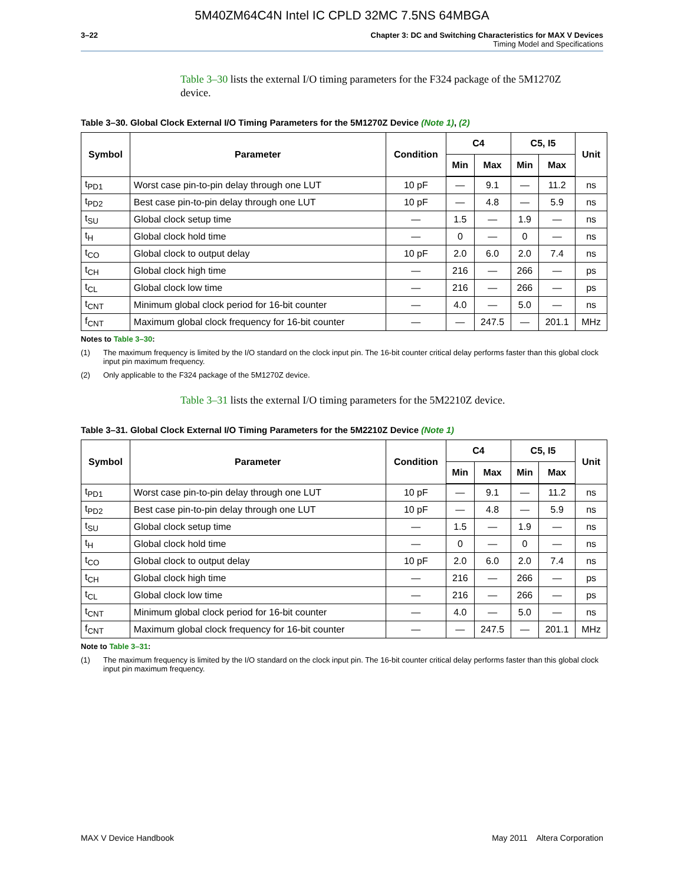5M40ZM64C4N Intel IC CPLD 32MC 7.5NS 64MBGA
3–22 Chapter 3: DC and Switching Characteristics for MAX V Devices
Timing Model and Specifications
Table 3–30 lists the external I/O timing parameters for the F324 package of the 5M1270Z device.
Table 3–30. Global Clock External I/O Timing Parameters for the 5M1270Z Device (Note 1), (2)
| Symbol | Parameter | Condition | C4 | | C5, I5 | | Unit |
| --- | --- | --- | --- | --- | --- | --- | --- |
| | | | Min | Max | Min | Max | |
| t<sub>PD1</sub> | Worst case pin-to-pin delay through one LUT | 10 pF | — | 9.1 | — | 11.2 | ns |
| t<sub>PD2</sub> | Best case pin-to-pin delay through one LUT | 10 pF | — | 4.8 | — | 5.9 | ns |
| t<sub>SU</sub> | Global clock setup time | — | 1.5 | — | 1.9 | — | ns |
| t<sub>H</sub> | Global clock hold time | — | 0 | — | 0 | — | ns |
| t<sub>CO</sub> | Global clock to output delay | 10 pF | 2.0 | 6.0 | 2.0 | 7.4 | ns |
| t<sub>CH</sub> | Global clock high time | — | 216 | — | 266 | — | ps |
| t<sub>CL</sub> | Global clock low time | — | 216 | — | 266 | — | ps |
| t<sub>CNT</sub> | Minimum global clock period for 16-bit counter | — | 4.0 | — | 5.0 | — | ns |
| f<sub>CNT</sub> | Maximum global clock frequency for 16-bit counter | — | — | 247.5 | — | 201.1 | MHz |
Notes to Table 3–30:
(1) The maximum frequency is limited by the I/O standard on the clock input pin. The 16-bit counter critical delay performs faster than this global clock input pin maximum frequency.
(2) Only applicable to the F324 package of the 5M1270Z device.
Table 3–31 lists the external I/O timing parameters for the 5M2210Z device.
Table 3–31. Global Clock External I/O Timing Parameters for the 5M2210Z Device (Note 1)
| Symbol | Parameter | Condition | C4 | | C5, I5 | | Unit |
| --- | --- | --- | --- | --- | --- | --- | --- |
| | | | Min | Max | Min | Max | |
| t<sub>PD1</sub> | Worst case pin-to-pin delay through one LUT | 10 pF | — | 9.1 | — | 11.2 | ns |
| t<sub>PD2</sub> | Best case pin-to-pin delay through one LUT | 10 pF | — | 4.8 | — | 5.9 | ns |
| t<sub>SU</sub> | Global clock setup time | — | 1.5 | — | 1.9 | — | ns |
| t<sub>H</sub> | Global clock hold time | — | 0 | — | 0 | — | ns |
| t<sub>CO</sub> | Global clock to output delay | 10 pF | 2.0 | 6.0 | 2.0 | 7.4 | ns |
| t<sub>CH</sub> | Global clock high time | — | 216 | — | 266 | — | ps |
| t<sub>CL</sub> | Global clock low time | — | 216 | — | 266 | — | ps |
| t<sub>CNT</sub> | Minimum global clock period for 16-bit counter | — | 4.0 | — | 5.0 | — | ns |
| f<sub>CNT</sub> | Maximum global clock frequency for 16-bit counter | — | — | 247.5 | — | 201.1 | MHz |
Note to Table 3–31:
(1) The maximum frequency is limited by the I/O standard on the clock input pin. The 16-bit counter critical delay performs faster than this global clock input pin maximum frequency.
MAX V Device Handbook May 2011 Altera Corporation